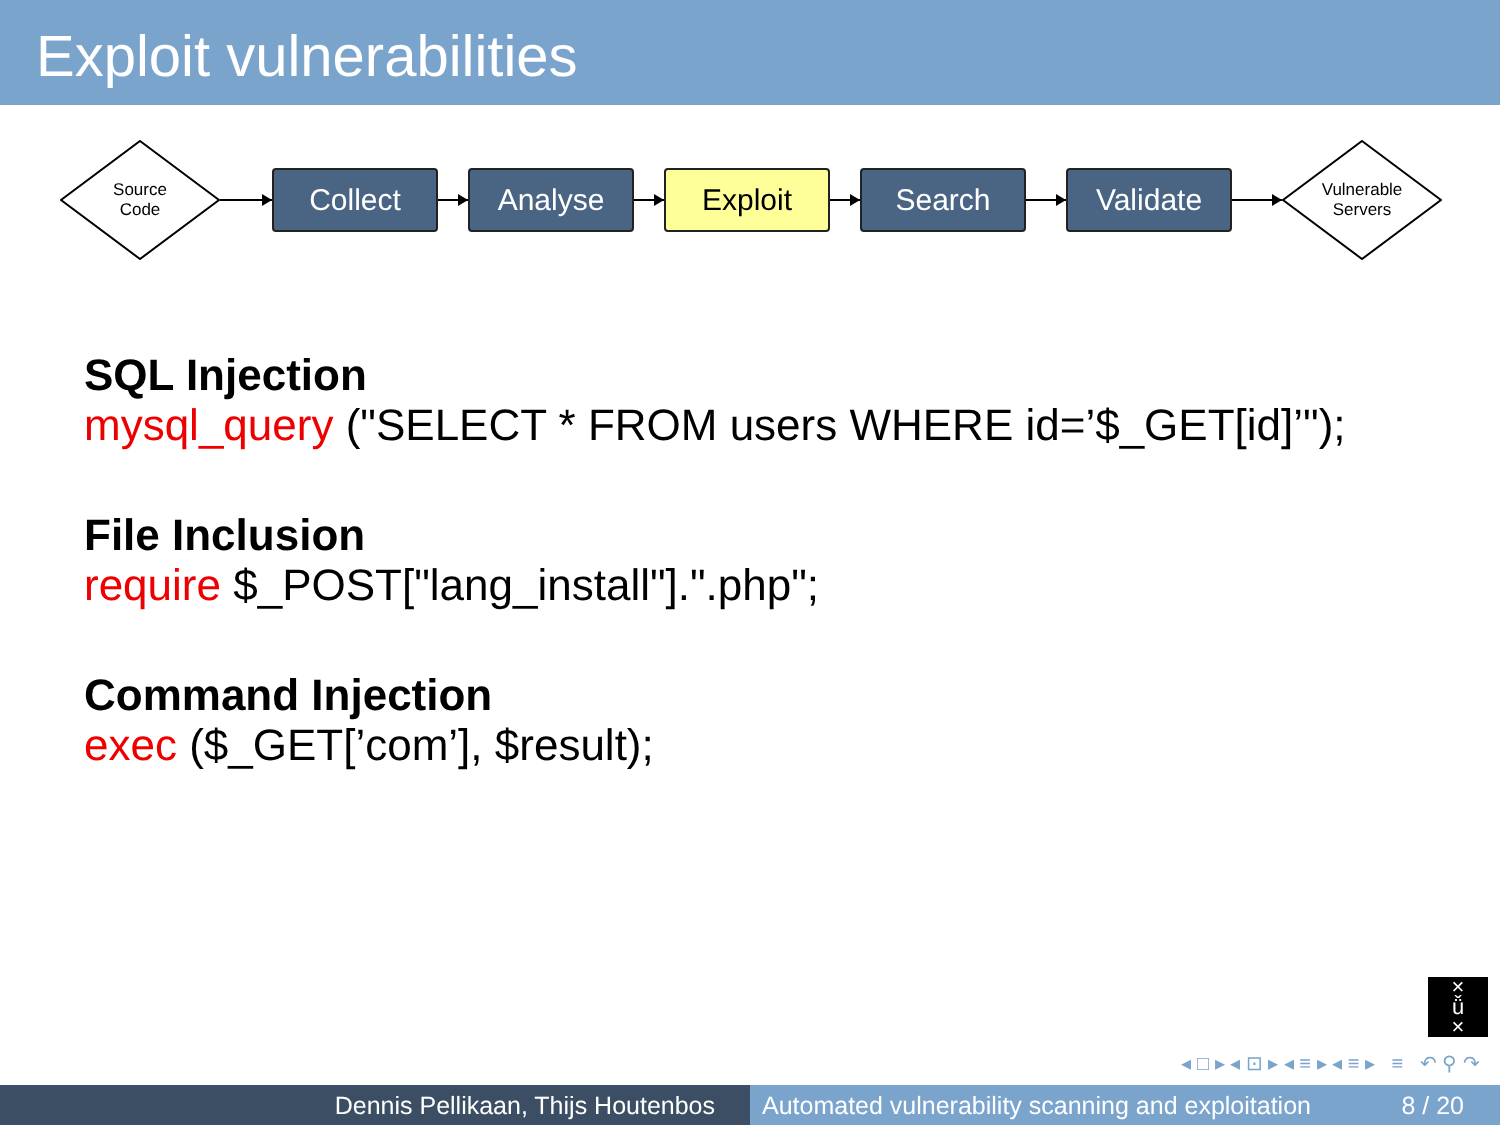Exploit vulnerabilities
Source
Code
Collect Analyse Exploit Search Validate
Vulnerable
Servers
SQL Injection
mysql_query ("SELECT * FROM users WHERE id=’$_GET[id]’");
File Inclusion
require $_POST["lang_install"].".php";
Command Injection
exec ($_GET[’com’], $result);
×
ǚ
×
◂ □ ▸ ◂ ⊡ ▸ ◂ ≡ ▸ ◂ ≡ ▸ ≡ ↶ ⚲ ↷
Dennis Pellikaan, Thijs Houtenbos Automated vulnerability scanning and exploitation 8 / 20